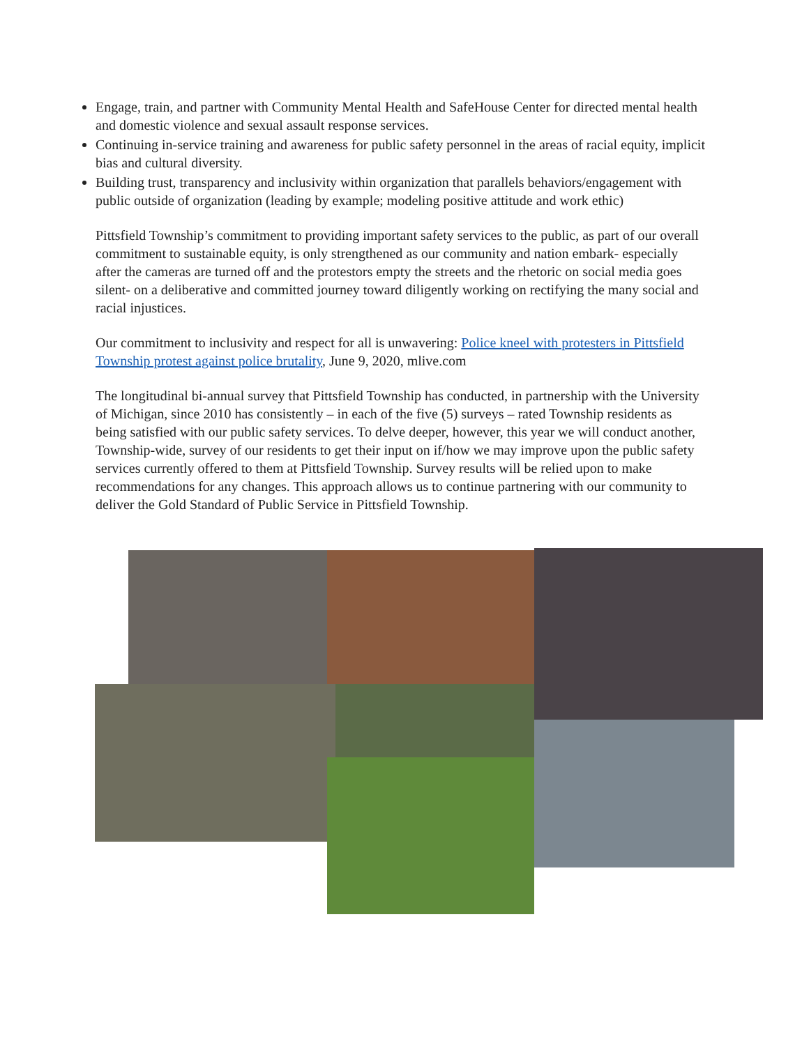Engage, train, and partner with Community Mental Health and SafeHouse Center for directed mental health and domestic violence and sexual assault response services.
Continuing in-service training and awareness for public safety personnel in the areas of racial equity, implicit bias and cultural diversity.
Building trust, transparency and inclusivity within organization that parallels behaviors/engagement with public outside of organization (leading by example; modeling positive attitude and work ethic)
Pittsfield Township’s commitment to providing important safety services to the public, as part of our overall commitment to sustainable equity, is only strengthened as our community and nation embark- especially after the cameras are turned off and the protestors empty the streets and the rhetoric on social media goes silent- on a deliberative and committed journey toward diligently working on rectifying the many social and racial injustices.
Our commitment to inclusivity and respect for all is unwavering: Police kneel with protesters in Pittsfield Township protest against police brutality, June 9, 2020, mlive.com
The longitudinal bi-annual survey that Pittsfield Township has conducted, in partnership with the University of Michigan, since 2010 has consistently – in each of the five (5) surveys – rated Township residents as being satisfied with our public safety services. To delve deeper, however, this year we will conduct another, Township-wide, survey of our residents to get their input on if/how we may improve upon the public safety services currently offered to them at Pittsfield Township. Survey results will be relied upon to make recommendations for any changes. This approach allows us to continue partnering with our community to deliver the Gold Standard of Public Service in Pittsfield Township.